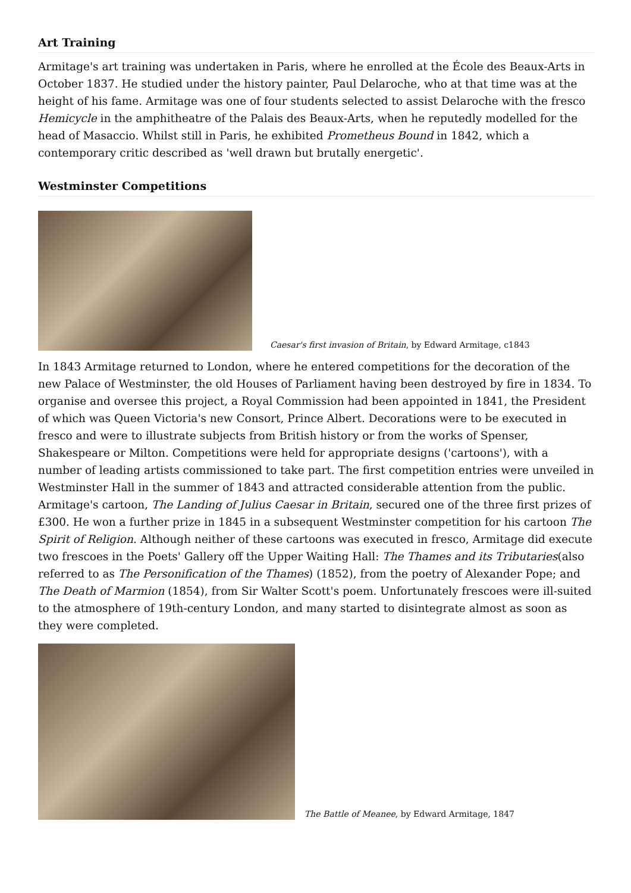Art Training
Armitage's art training was undertaken in Paris, where he enrolled at the École des Beaux-Arts in October 1837. He studied under the history painter, Paul Delaroche, who at that time was at the height of his fame. Armitage was one of four students selected to assist Delaroche with the fresco Hemicycle in the amphitheatre of the Palais des Beaux-Arts, when he reputedly modelled for the head of Masaccio. Whilst still in Paris, he exhibited Prometheus Bound in 1842, which a contemporary critic described as 'well drawn but brutally energetic'.
Westminster Competitions
Caesar's first invasion of Britain, by Edward Armitage, c1843
In 1843 Armitage returned to London, where he entered competitions for the decoration of the new Palace of Westminster, the old Houses of Parliament having been destroyed by fire in 1834. To organise and oversee this project, a Royal Commission had been appointed in 1841, the President of which was Queen Victoria's new Consort, Prince Albert. Decorations were to be executed in fresco and were to illustrate subjects from British history or from the works of Spenser, Shakespeare or Milton. Competitions were held for appropriate designs ('cartoons'), with a number of leading artists commissioned to take part. The first competition entries were unveiled in Westminster Hall in the summer of 1843 and attracted considerable attention from the public. Armitage's cartoon, The Landing of Julius Caesar in Britain, secured one of the three first prizes of £300. He won a further prize in 1845 in a subsequent Westminster competition for his cartoon The Spirit of Religion. Although neither of these cartoons was executed in fresco, Armitage did execute two frescoes in the Poets' Gallery off the Upper Waiting Hall: The Thames and its Tributaries(also referred to as The Personification of the Thames) (1852), from the poetry of Alexander Pope; and The Death of Marmion (1854), from Sir Walter Scott's poem. Unfortunately frescoes were ill-suited to the atmosphere of 19th-century London, and many started to disintegrate almost as soon as they were completed.
The Battle of Meanee, by Edward Armitage, 1847